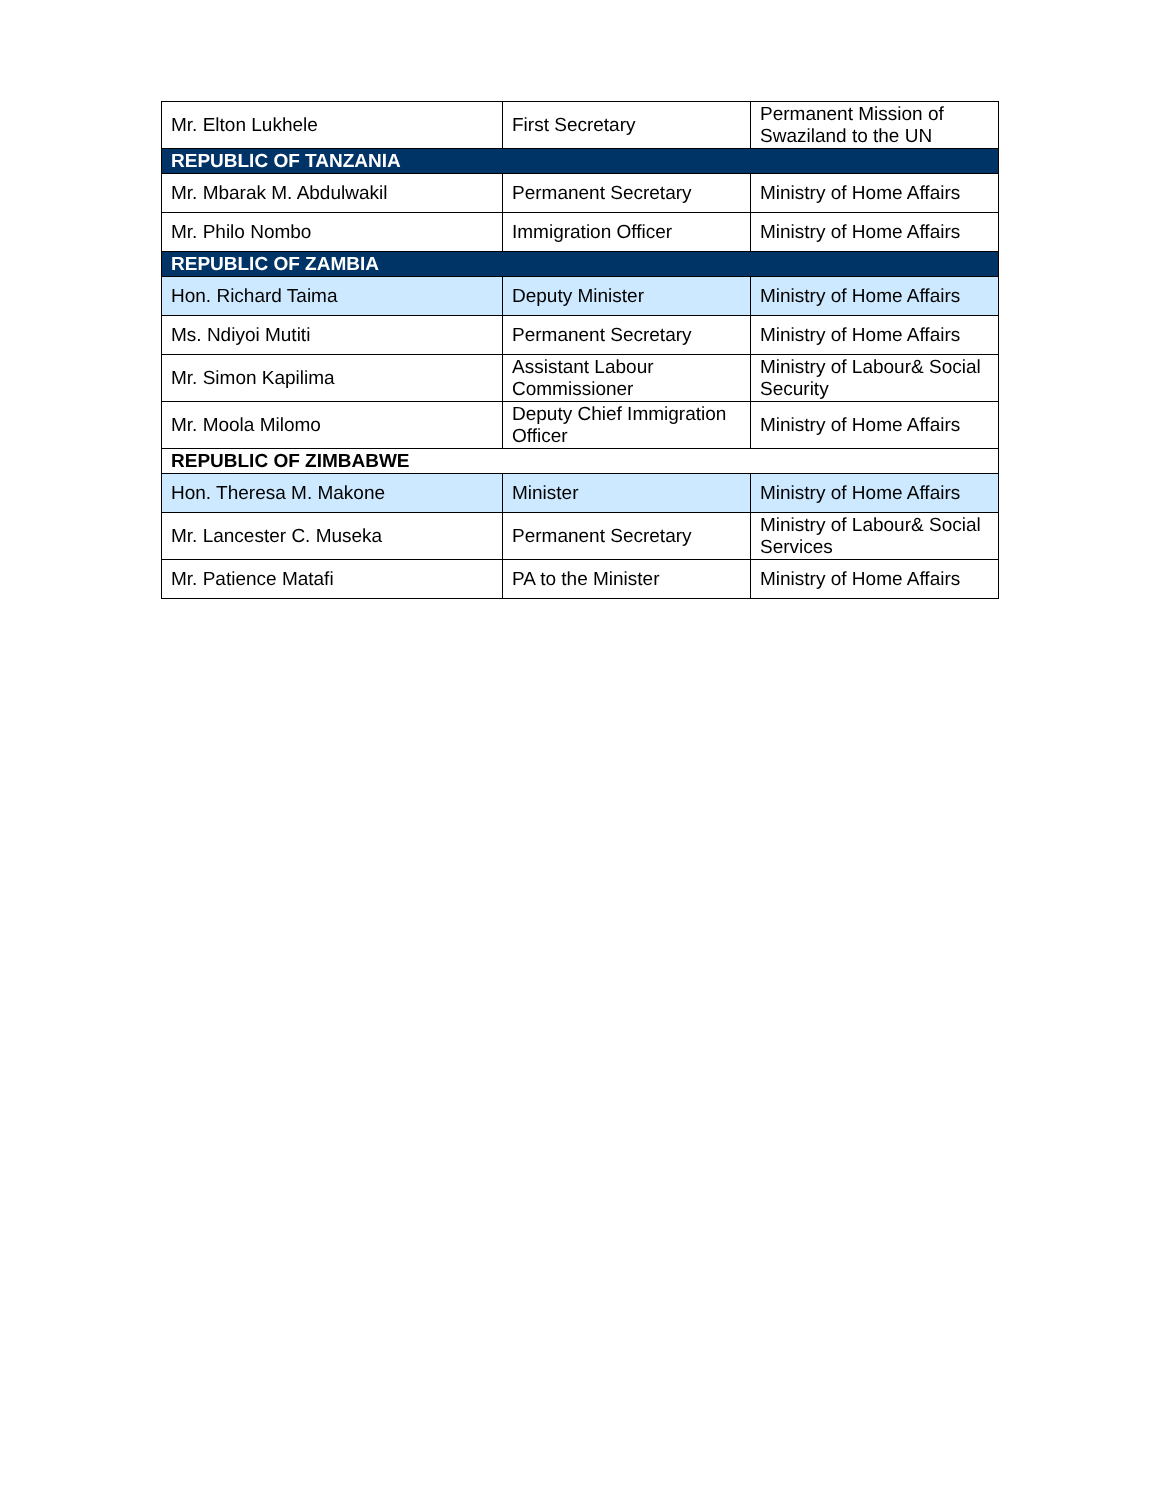| Mr. Elton Lukhele | First Secretary | Permanent Mission of Swaziland to the UN |
| REPUBLIC OF TANZANIA | | |
| Mr. Mbarak M. Abdulwakil | Permanent Secretary | Ministry of Home Affairs |
| Mr. Philo Nombo | Immigration Officer | Ministry of Home Affairs |
| REPUBLIC OF ZAMBIA | | |
| Hon. Richard Taima | Deputy Minister | Ministry of Home Affairs |
| Ms. Ndiyoi Mutiti | Permanent Secretary | Ministry of Home Affairs |
| Mr. Simon Kapilima | Assistant Labour Commissioner | Ministry of Labour& Social Security |
| Mr. Moola Milomo | Deputy Chief Immigration Officer | Ministry of Home Affairs |
| REPUBLIC OF ZIMBABWE | | |
| Hon. Theresa M. Makone | Minister | Ministry of Home Affairs |
| Mr. Lancester C. Museka | Permanent Secretary | Ministry of Labour& Social Services |
| Mr. Patience Matafi | PA to the Minister | Ministry of Home Affairs |